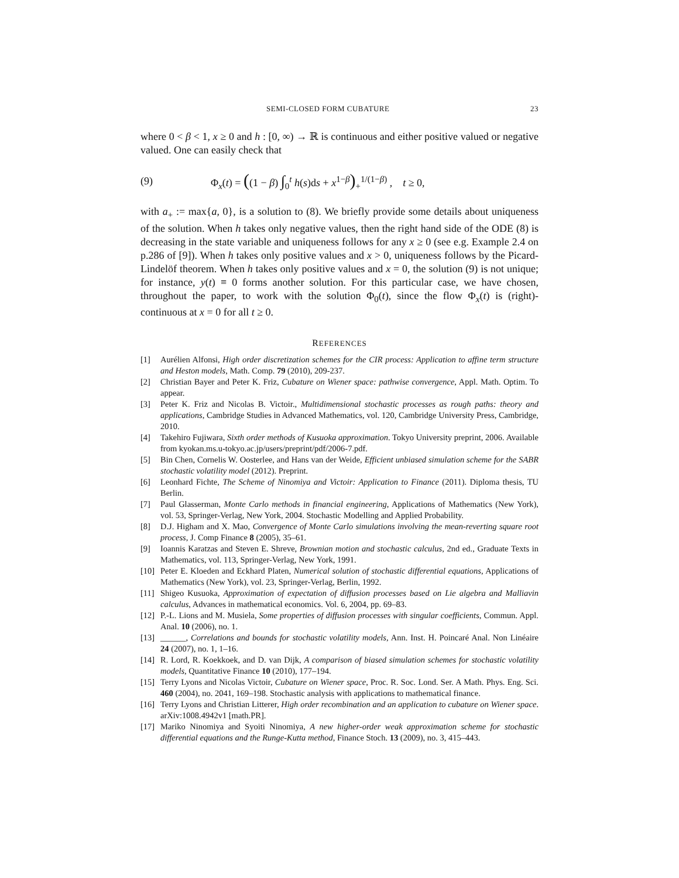SEMI-CLOSED FORM CUBATURE 23
where 0 < β < 1, x ≥ 0 and h : [0, ∞) → ℝ is continuous and either positive valued or negative valued. One can easily check that
(9) Φ<sub>x</sub>(t) = ((1 − β) ∫<sub>0</sub><sup>t</sup> h(s)ds + x<sup>1−β</sup>)<sub>+</sub><sup>1/(1−β)</sup> , t ≥ 0,
with a<sub>+</sub> := max{a, 0}, is a solution to (8). We briefly provide some details about uniqueness of the solution. When h takes only negative values, then the right hand side of the ODE (8) is decreasing in the state variable and uniqueness follows for any x ≥ 0 (see e.g. Example 2.4 on p.286 of [9]). When h takes only positive values and x > 0, uniqueness follows by the Picard-Lindelöf theorem. When h takes only positive values and x = 0, the solution (9) is not unique; for instance, y(t) ≡ 0 forms another solution. For this particular case, we have chosen, throughout the paper, to work with the solution Φ<sub>0</sub>(t), since the flow Φ<sub>x</sub>(t) is (right)-continuous at x = 0 for all t ≥ 0.
REFERENCES
[1] Aurélien Alfonsi, High order discretization schemes for the CIR process: Application to affine term structure and Heston models, Math. Comp. 79 (2010), 209-237.
[2] Christian Bayer and Peter K. Friz, Cubature on Wiener space: pathwise convergence, Appl. Math. Optim. To appear.
[3] Peter K. Friz and Nicolas B. Victoir., Multidimensional stochastic processes as rough paths: theory and applications, Cambridge Studies in Advanced Mathematics, vol. 120, Cambridge University Press, Cambridge, 2010.
[4] Takehiro Fujiwara, Sixth order methods of Kusuoka approximation. Tokyo University preprint, 2006. Available from kyokan.ms.u-tokyo.ac.jp/users/preprint/pdf/2006-7.pdf.
[5] Bin Chen, Cornelis W. Oosterlee, and Hans van der Weide, Efficient unbiased simulation scheme for the SABR stochastic volatility model (2012). Preprint.
[6] Leonhard Fichte, The Scheme of Ninomiya and Victoir: Application to Finance (2011). Diploma thesis, TU Berlin.
[7] Paul Glasserman, Monte Carlo methods in financial engineering, Applications of Mathematics (New York), vol. 53, Springer-Verlag, New York, 2004. Stochastic Modelling and Applied Probability.
[8] D.J. Higham and X. Mao, Convergence of Monte Carlo simulations involving the mean-reverting square root process, J. Comp Finance 8 (2005), 35–61.
[9] Ioannis Karatzas and Steven E. Shreve, Brownian motion and stochastic calculus, 2nd ed., Graduate Texts in Mathematics, vol. 113, Springer-Verlag, New York, 1991.
[10] Peter E. Kloeden and Eckhard Platen, Numerical solution of stochastic differential equations, Applications of Mathematics (New York), vol. 23, Springer-Verlag, Berlin, 1992.
[11] Shigeo Kusuoka, Approximation of expectation of diffusion processes based on Lie algebra and Malliavin calculus, Advances in mathematical economics. Vol. 6, 2004, pp. 69–83.
[12] P.-L. Lions and M. Musiela, Some properties of diffusion processes with singular coefficients, Commun. Appl. Anal. 10 (2006), no. 1.
[13] ______, Correlations and bounds for stochastic volatility models, Ann. Inst. H. Poincaré Anal. Non Linéaire 24 (2007), no. 1, 1–16.
[14] R. Lord, R. Koekkoek, and D. van Dijk, A comparison of biased simulation schemes for stochastic volatility models, Quantitative Finance 10 (2010), 177–194.
[15] Terry Lyons and Nicolas Victoir, Cubature on Wiener space, Proc. R. Soc. Lond. Ser. A Math. Phys. Eng. Sci. 460 (2004), no. 2041, 169–198. Stochastic analysis with applications to mathematical finance.
[16] Terry Lyons and Christian Litterer, High order recombination and an application to cubature on Wiener space. arXiv:1008.4942v1 [math.PR].
[17] Mariko Ninomiya and Syoiti Ninomiya, A new higher-order weak approximation scheme for stochastic differential equations and the Runge-Kutta method, Finance Stoch. 13 (2009), no. 3, 415–443.